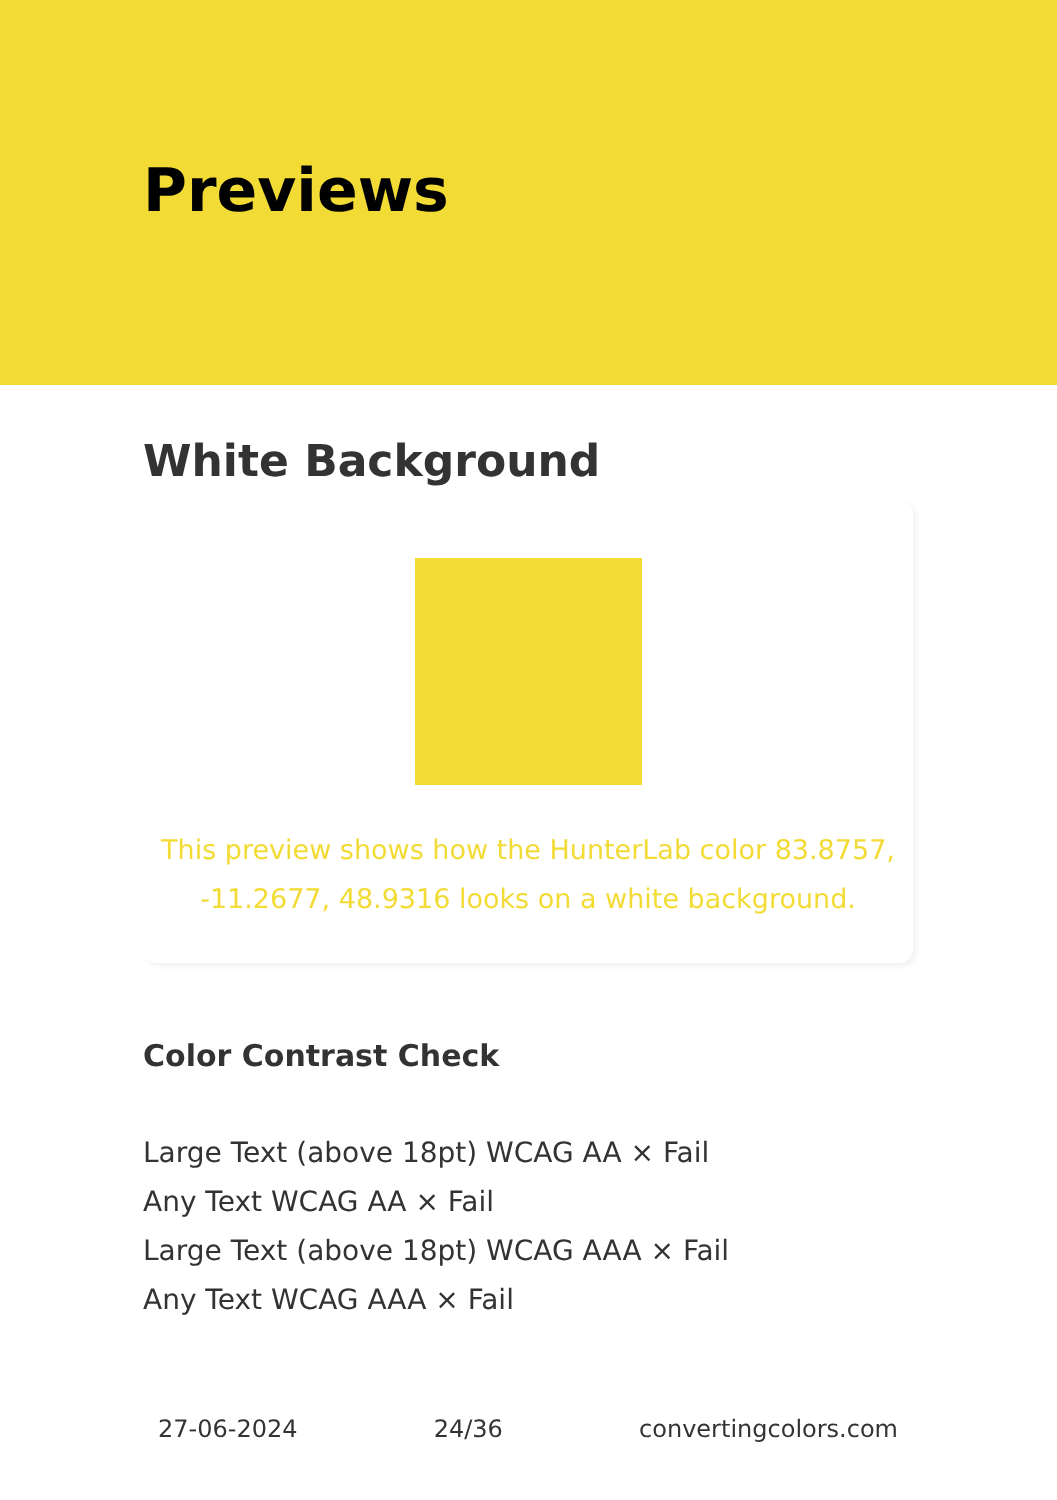Previews
White Background
This preview shows how the HunterLab color 83.8757, -11.2677, 48.9316 looks on a white background.
Color Contrast Check
Large Text (above 18pt) WCAG AA × Fail
Any Text WCAG AA × Fail
Large Text (above 18pt) WCAG AAA × Fail
Any Text WCAG AAA × Fail
27-06-2024 24/36 convertingcolors.com